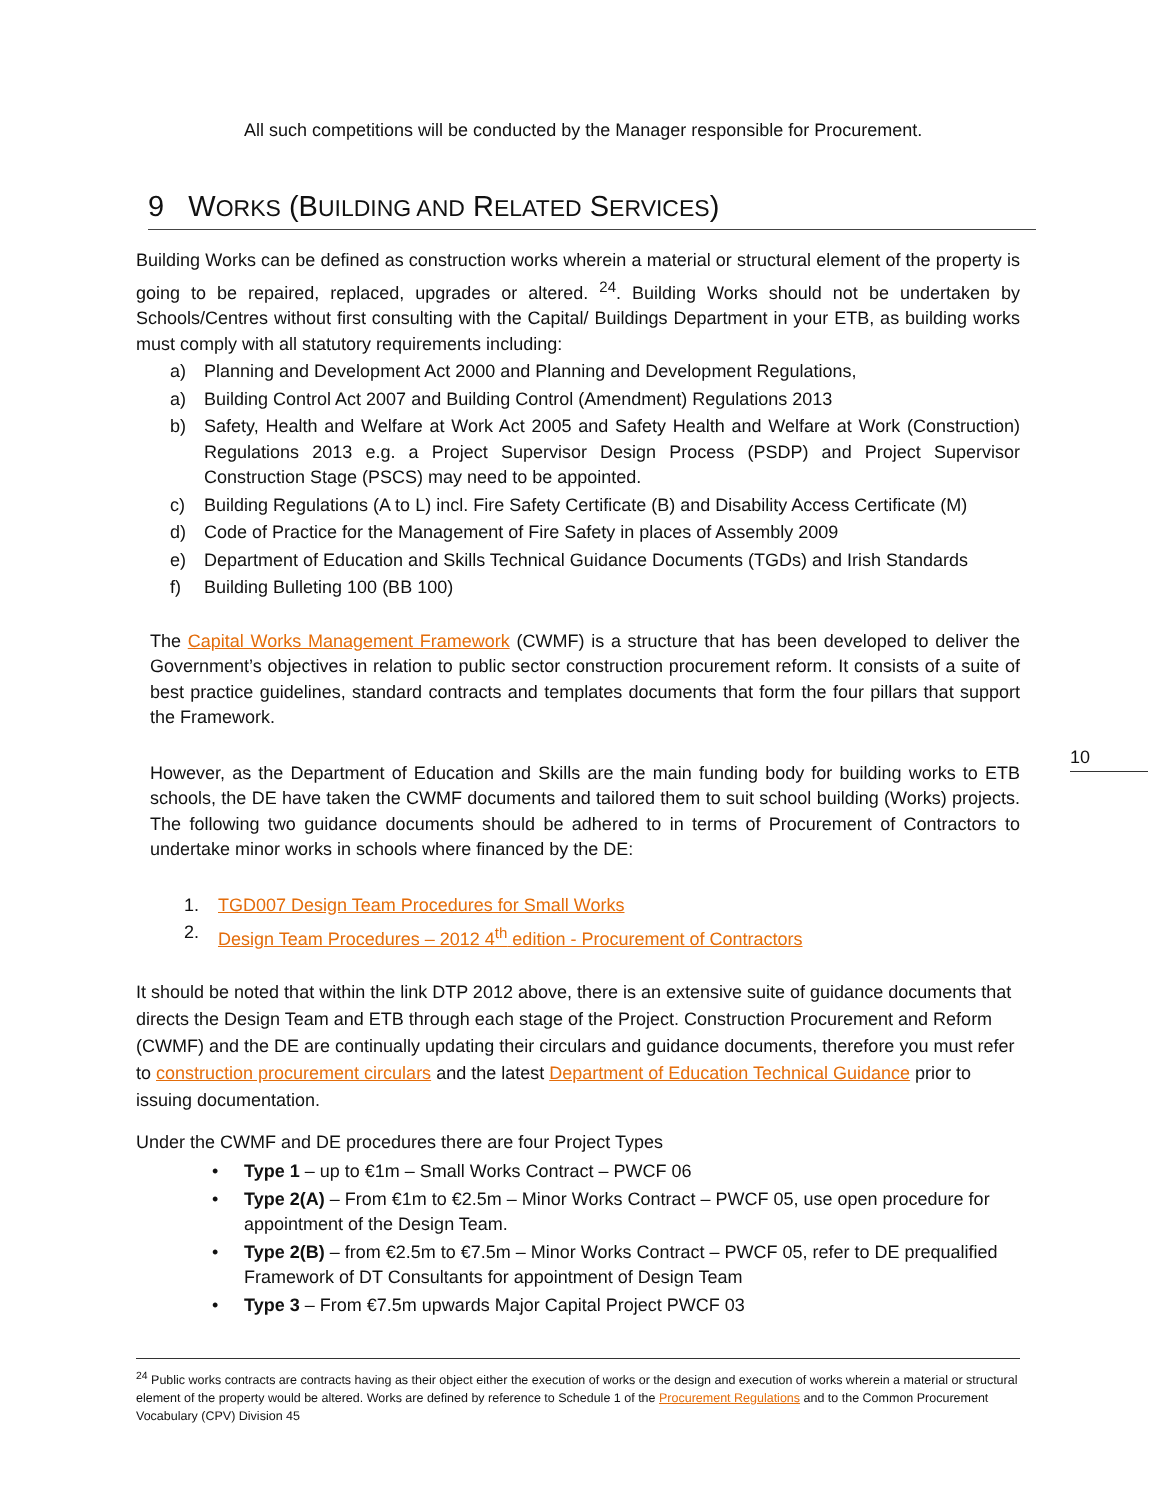10
All such competitions will be conducted by the Manager responsible for Procurement.
9 WORKS (BUILDING AND RELATED SERVICES)
Building Works can be defined as construction works wherein a material or structural element of the property is going to be repaired, replaced, upgrades or altered. <sup>24</sup>. Building Works should not be undertaken by Schools/Centres without first consulting with the Capital/ Buildings Department in your ETB, as building works must comply with all statutory requirements including:
a) Planning and Development Act 2000 and Planning and Development Regulations,
a) Building Control Act 2007 and Building Control (Amendment) Regulations 2013
b) Safety, Health and Welfare at Work Act 2005 and Safety Health and Welfare at Work (Construction) Regulations 2013 e.g. a Project Supervisor Design Process (PSDP) and Project Supervisor Construction Stage (PSCS) may need to be appointed.
c) Building Regulations (A to L) incl. Fire Safety Certificate (B) and Disability Access Certificate (M)
d) Code of Practice for the Management of Fire Safety in places of Assembly 2009
e) Department of Education and Skills Technical Guidance Documents (TGDs) and Irish Standards
f) Building Bulleting 100 (BB 100)
The Capital Works Management Framework (CWMF) is a structure that has been developed to deliver the Government’s objectives in relation to public sector construction procurement reform. It consists of a suite of best practice guidelines, standard contracts and templates documents that form the four pillars that support the Framework.
However, as the Department of Education and Skills are the main funding body for building works to ETB schools, the DE have taken the CWMF documents and tailored them to suit school building (Works) projects. The following two guidance documents should be adhered to in terms of Procurement of Contractors to undertake minor works in schools where financed by the DE:
1. TGD007 Design Team Procedures for Small Works
2. Design Team Procedures – 2012 4<sup>th</sup> edition - Procurement of Contractors
It should be noted that within the link DTP 2012 above, there is an extensive suite of guidance documents that directs the Design Team and ETB through each stage of the Project. Construction Procurement and Reform (CWMF) and the DE are continually updating their circulars and guidance documents, therefore you must refer to construction procurement circulars and the latest Department of Education Technical Guidance prior to issuing documentation.
Under the CWMF and DE procedures there are four Project Types
• Type 1 – up to €1m – Small Works Contract – PWCF 06
• Type 2(A) – From €1m to €2.5m – Minor Works Contract – PWCF 05, use open procedure for appointment of the Design Team.
• Type 2(B) – from €2.5m to €7.5m – Minor Works Contract – PWCF 05, refer to DE prequalified Framework of DT Consultants for appointment of Design Team
• Type 3 – From €7.5m upwards Major Capital Project PWCF 03
<sup>24</sup> Public works contracts are contracts having as their object either the execution of works or the design and execution of works wherein a material or structural element of the property would be altered. Works are defined by reference to Schedule 1 of the Procurement Regulations and to the Common Procurement Vocabulary (CPV) Division 45